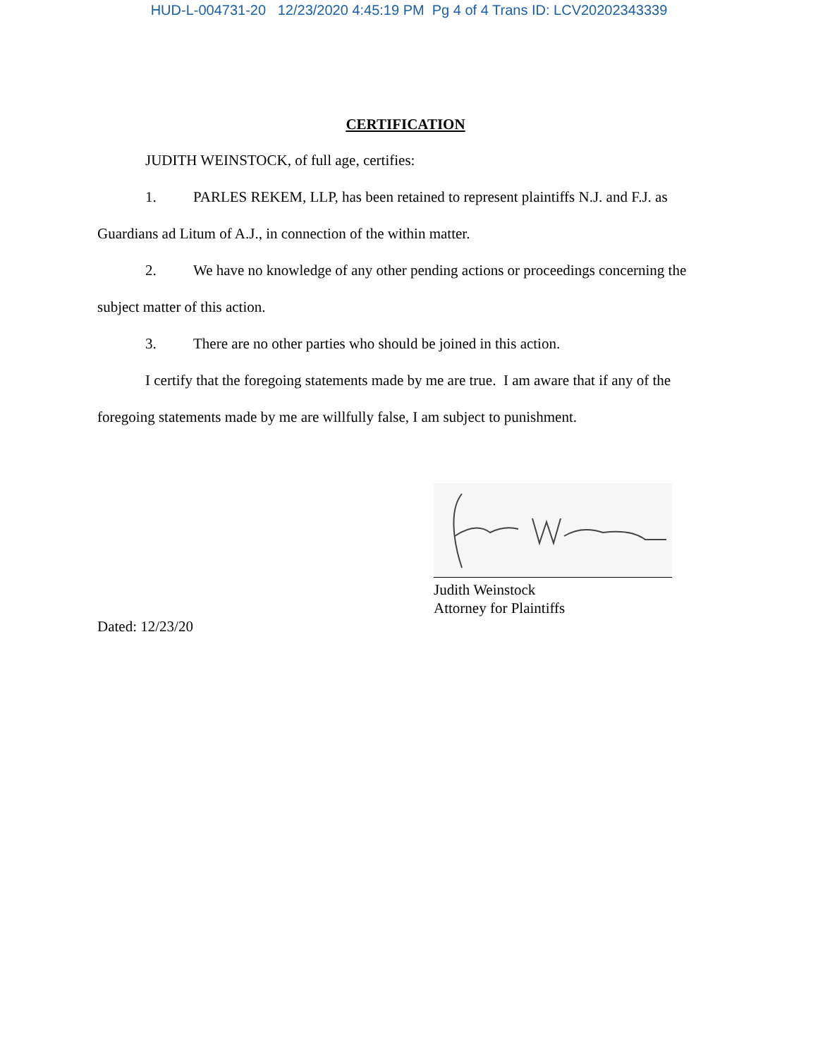HUD-L-004731-20 12/23/2020 4:45:19 PM Pg 4 of 4 Trans ID: LCV20202343339
CERTIFICATION
JUDITH WEINSTOCK, of full age, certifies:
1. PARLES REKEM, LLP, has been retained to represent plaintiffs N.J. and F.J. as Guardians ad Litum of A.J., in connection of the within matter.
2. We have no knowledge of any other pending actions or proceedings concerning the subject matter of this action.
3. There are no other parties who should be joined in this action.
I certify that the foregoing statements made by me are true. I am aware that if any of the foregoing statements made by me are willfully false, I am subject to punishment.
Judith Weinstock
Attorney for Plaintiffs
Dated: 12/23/20